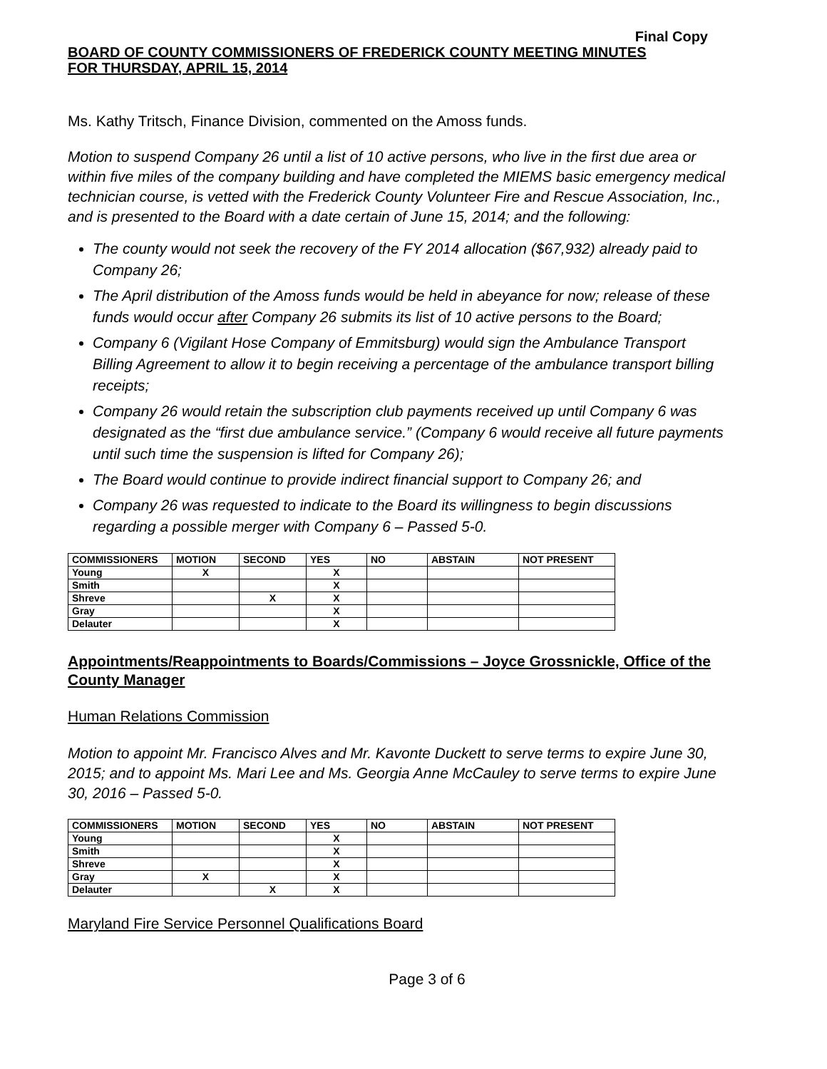Final Copy
BOARD OF COUNTY COMMISSIONERS OF FREDERICK COUNTY MEETING MINUTES
FOR THURSDAY, APRIL 15, 2014
Ms. Kathy Tritsch, Finance Division, commented on the Amoss funds.
Motion to suspend Company 26 until a list of 10 active persons, who live in the first due area or within five miles of the company building and have completed the MIEMS basic emergency medical technician course, is vetted with the Frederick County Volunteer Fire and Rescue Association, Inc., and is presented to the Board with a date certain of June 15, 2014; and the following:
The county would not seek the recovery of the FY 2014 allocation ($67,932) already paid to Company 26;
The April distribution of the Amoss funds would be held in abeyance for now; release of these funds would occur after Company 26 submits its list of 10 active persons to the Board;
Company 6 (Vigilant Hose Company of Emmitsburg) would sign the Ambulance Transport Billing Agreement to allow it to begin receiving a percentage of the ambulance transport billing receipts;
Company 26 would retain the subscription club payments received up until Company 6 was designated as the “first due ambulance service.” (Company 6 would receive all future payments until such time the suspension is lifted for Company 26);
The Board would continue to provide indirect financial support to Company 26; and
Company 26 was requested to indicate to the Board its willingness to begin discussions regarding a possible merger with Company 6 – Passed 5-0.
| COMMISSIONERS | MOTION | SECOND | YES | NO | ABSTAIN | NOT PRESENT |
| --- | --- | --- | --- | --- | --- | --- |
| Young | X | | X | | | |
| Smith | | | X | | | |
| Shreve | | X | X | | | |
| Gray | | | X | | | |
| Delauter | | | X | | | |
Appointments/Reappointments to Boards/Commissions – Joyce Grossnickle, Office of the County Manager
Human Relations Commission
Motion to appoint Mr. Francisco Alves and Mr. Kavonte Duckett to serve terms to expire June 30, 2015; and to appoint Ms. Mari Lee and Ms. Georgia Anne McCauley to serve terms to expire June 30, 2016 – Passed 5-0.
| COMMISSIONERS | MOTION | SECOND | YES | NO | ABSTAIN | NOT PRESENT |
| --- | --- | --- | --- | --- | --- | --- |
| Young | | | X | | | |
| Smith | | | X | | | |
| Shreve | | | X | | | |
| Gray | X | | X | | | |
| Delauter | | X | X | | | |
Maryland Fire Service Personnel Qualifications Board
Page 3 of 6